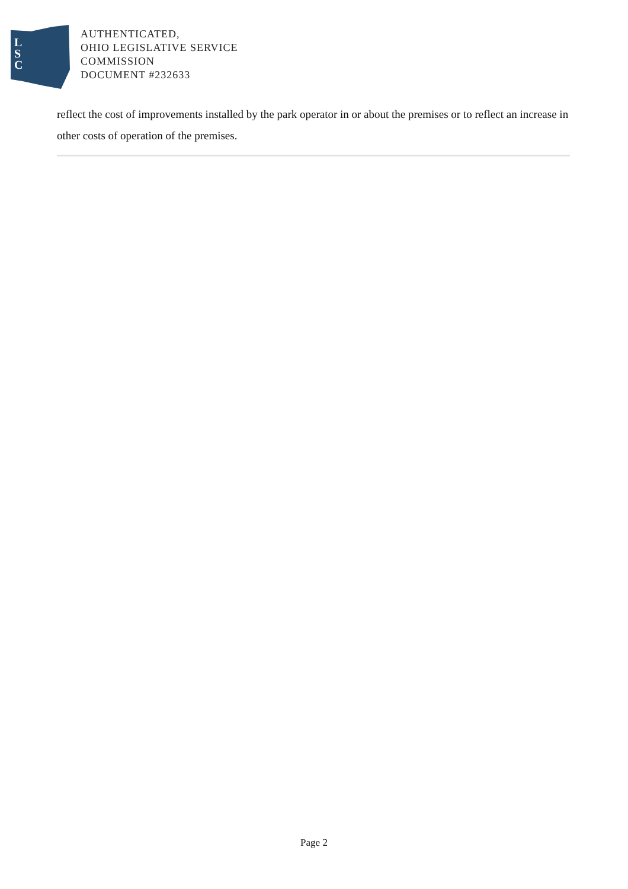L
S
C
AUTHENTICATED,
OHIO LEGISLATIVE SERVICE
COMMISSION
DOCUMENT #232633
reflect the cost of improvements installed by the park operator in or about the premises or to reflect an increase in other costs of operation of the premises.
Page 2